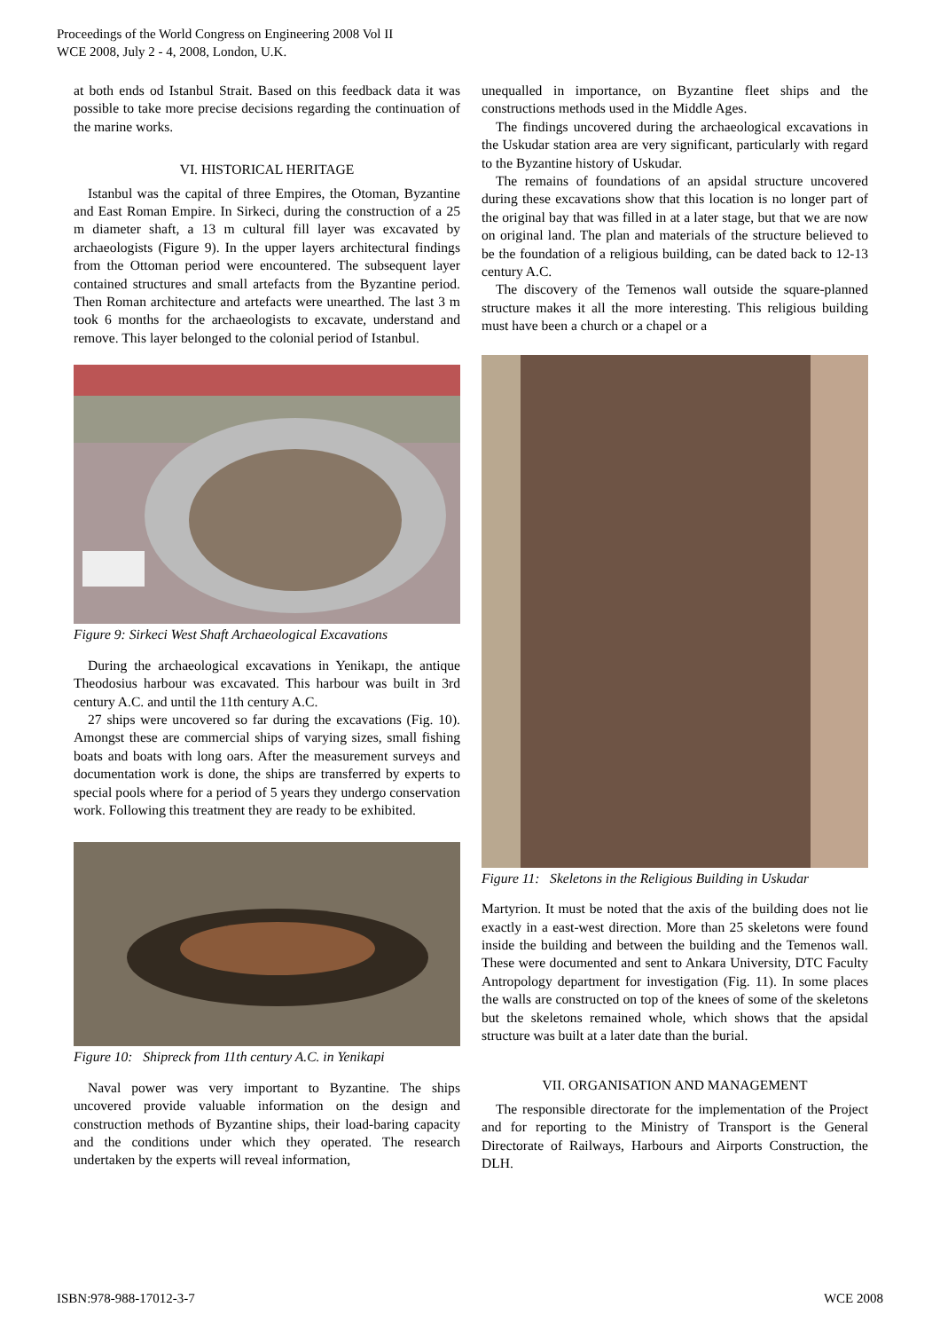Proceedings of the World Congress on Engineering 2008 Vol II
WCE 2008, July 2 - 4, 2008, London, U.K.
at both ends od Istanbul Strait. Based on this feedback data it was possible to take more precise decisions regarding the continuation of the marine works.
VI. HISTORICAL HERITAGE
Istanbul was the capital of three Empires, the Otoman, Byzantine and East Roman Empire. In Sirkeci, during the construction of a 25 m diameter shaft, a 13 m cultural fill layer was excavated by archaeologists (Figure 9). In the upper layers architectural findings from the Ottoman period were encountered. The subsequent layer contained structures and small artefacts from the Byzantine period. Then Roman architecture and artefacts were unearthed. The last 3 m took 6 months for the archaeologists to excavate, understand and remove. This layer belonged to the colonial period of Istanbul.
Figure 9: Sirkeci West Shaft Archaeological Excavations
During the archaeological excavations in Yenikapı, the antique Theodosius harbour was excavated. This harbour was built in 3rd century A.C. and until the 11th century A.C.
27 ships were uncovered so far during the excavations (Fig. 10). Amongst these are commercial ships of varying sizes, small fishing boats and boats with long oars. After the measurement surveys and documentation work is done, the ships are transferred by experts to special pools where for a period of 5 years they undergo conservation work. Following this treatment they are ready to be exhibited.
Figure 10: Shipreck from 11th century A.C. in Yenikapi
Naval power was very important to Byzantine. The ships uncovered provide valuable information on the design and construction methods of Byzantine ships, their load-baring capacity and the conditions under which they operated. The research undertaken by the experts will reveal information,
unequalled in importance, on Byzantine fleet ships and the constructions methods used in the Middle Ages.
The findings uncovered during the archaeological excavations in the Uskudar station area are very significant, particularly with regard to the Byzantine history of Uskudar.
The remains of foundations of an apsidal structure uncovered during these excavations show that this location is no longer part of the original bay that was filled in at a later stage, but that we are now on original land. The plan and materials of the structure believed to be the foundation of a religious building, can be dated back to 12-13 century A.C.
The discovery of the Temenos wall outside the square-planned structure makes it all the more interesting. This religious building must have been a church or a chapel or a
Figure 11: Skeletons in the Religious Building in Uskudar
Martyrion. It must be noted that the axis of the building does not lie exactly in a east-west direction. More than 25 skeletons were found inside the building and between the building and the Temenos wall. These were documented and sent to Ankara University, DTC Faculty Antropology department for investigation (Fig. 11). In some places the walls are constructed on top of the knees of some of the skeletons but the skeletons remained whole, which shows that the apsidal structure was built at a later date than the burial.
VII. ORGANISATION AND MANAGEMENT
The responsible directorate for the implementation of the Project and for reporting to the Ministry of Transport is the General Directorate of Railways, Harbours and Airports Construction, the DLH.
ISBN:978-988-17012-3-7 WCE 2008